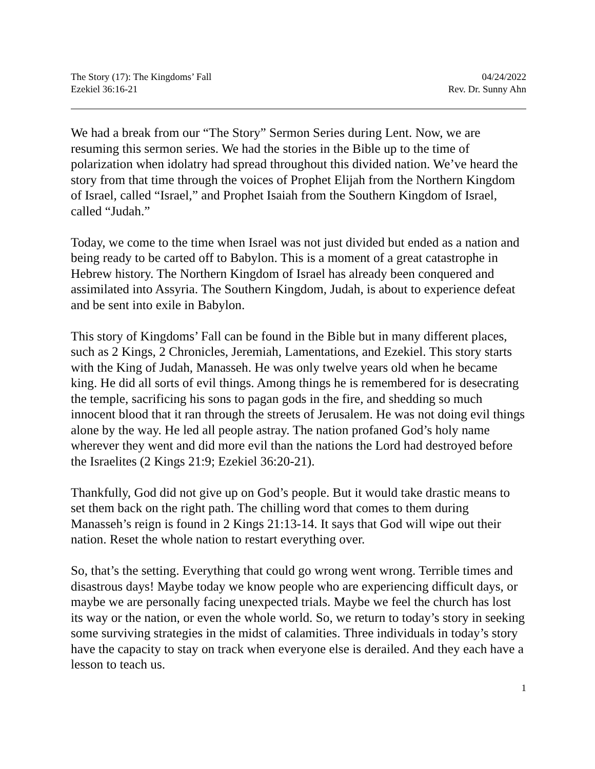The Story (17): The Kingdoms’ Fall
Ezekiel 36:16-21
04/24/2022
Rev. Dr. Sunny Ahn
We had a break from our “The Story” Sermon Series during Lent. Now, we are resuming this sermon series. We had the stories in the Bible up to the time of polarization when idolatry had spread throughout this divided nation. We’ve heard the story from that time through the voices of Prophet Elijah from the Northern Kingdom of Israel, called “Israel,” and Prophet Isaiah from the Southern Kingdom of Israel, called “Judah.”
Today, we come to the time when Israel was not just divided but ended as a nation and being ready to be carted off to Babylon. This is a moment of a great catastrophe in Hebrew history. The Northern Kingdom of Israel has already been conquered and assimilated into Assyria. The Southern Kingdom, Judah, is about to experience defeat and be sent into exile in Babylon.
This story of Kingdoms’ Fall can be found in the Bible but in many different places, such as 2 Kings, 2 Chronicles, Jeremiah, Lamentations, and Ezekiel. This story starts with the King of Judah, Manasseh. He was only twelve years old when he became king. He did all sorts of evil things. Among things he is remembered for is desecrating the temple, sacrificing his sons to pagan gods in the fire, and shedding so much innocent blood that it ran through the streets of Jerusalem. He was not doing evil things alone by the way. He led all people astray. The nation profaned God’s holy name wherever they went and did more evil than the nations the Lord had destroyed before the Israelites (2 Kings 21:9; Ezekiel 36:20-21).
Thankfully, God did not give up on God’s people. But it would take drastic means to set them back on the right path. The chilling word that comes to them during Manasseh’s reign is found in 2 Kings 21:13-14. It says that God will wipe out their nation. Reset the whole nation to restart everything over.
So, that’s the setting. Everything that could go wrong went wrong. Terrible times and disastrous days! Maybe today we know people who are experiencing difficult days, or maybe we are personally facing unexpected trials. Maybe we feel the church has lost its way or the nation, or even the whole world. So, we return to today’s story in seeking some surviving strategies in the midst of calamities. Three individuals in today’s story have the capacity to stay on track when everyone else is derailed. And they each have a lesson to teach us.
1